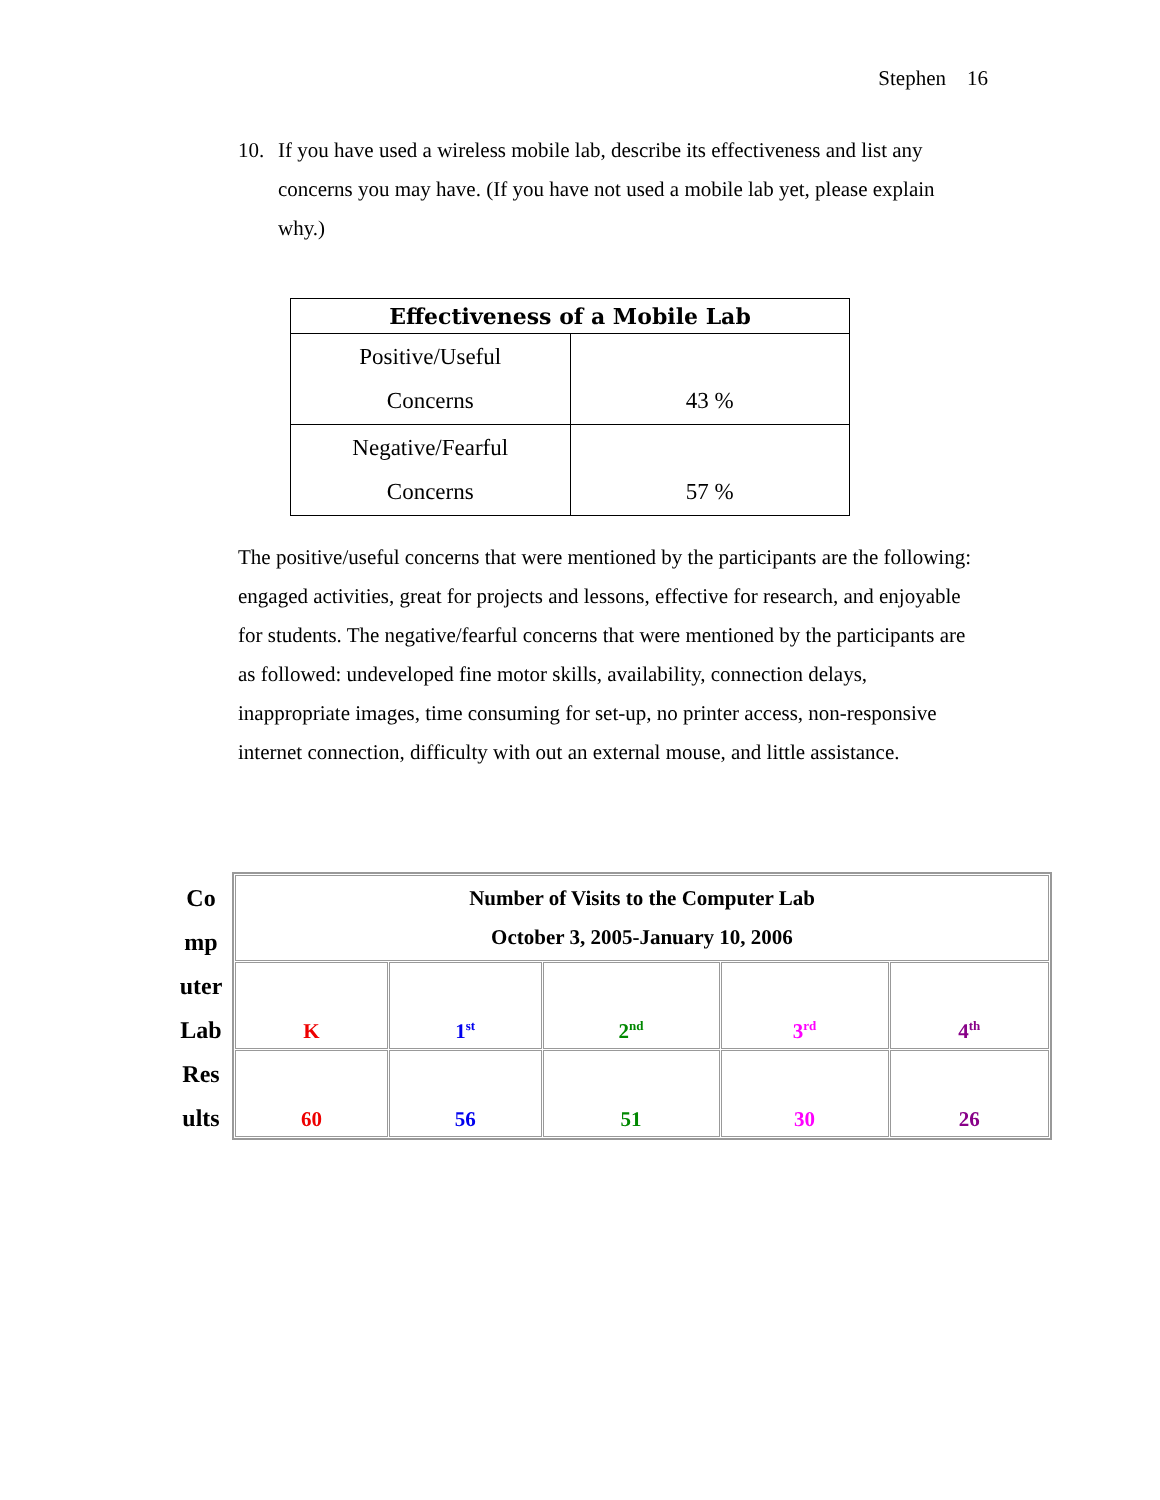Stephen 16
10. If you have used a wireless mobile lab, describe its effectiveness and list any concerns you may have. (If you have not used a mobile lab yet, please explain why.)
| Effectiveness of a Mobile Lab | |
| --- | --- |
| Positive/Useful Concerns | 43 % |
| Negative/Fearful Concerns | 57 % |
The positive/useful concerns that were mentioned by the participants are the following: engaged activities, great for projects and lessons, effective for research, and enjoyable for students. The negative/fearful concerns that were mentioned by the participants are as followed: undeveloped fine motor skills, availability, connection delays, inappropriate images, time consuming for set-up, no printer access, non-responsive internet connection, difficulty with out an external mouse, and little assistance.
Co
mp
uter
Lab
Res
ults
| Number of Visits to the Computer Lab October 3, 2005-January 10, 2006 | | | | |
| --- | --- | --- | --- | --- |
| K | 1<sup>st</sup> | 2<sup>nd</sup> | 3<sup>rd</sup> | 4<sup>th</sup> |
| 60 | 56 | 51 | 30 | 26 |